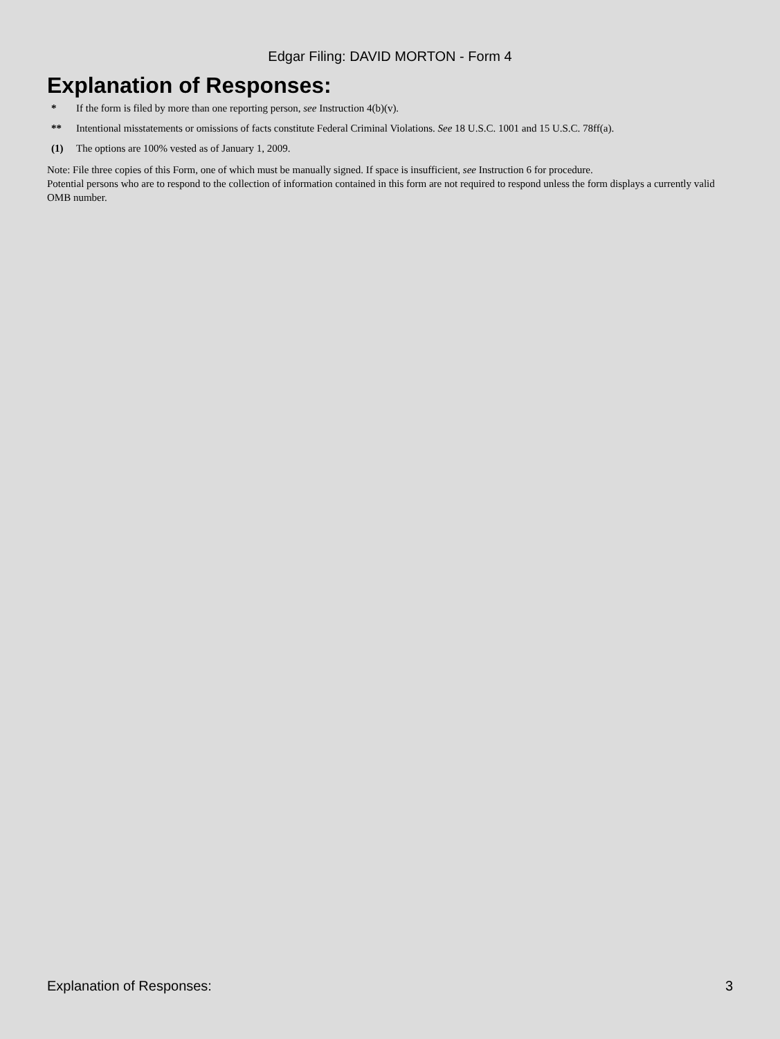Edgar Filing: DAVID MORTON - Form 4
Explanation of Responses:
* If the form is filed by more than one reporting person, see Instruction 4(b)(v).
** Intentional misstatements or omissions of facts constitute Federal Criminal Violations. See 18 U.S.C. 1001 and 15 U.S.C. 78ff(a).
(1) The options are 100% vested as of January 1, 2009.
Note: File three copies of this Form, one of which must be manually signed. If space is insufficient, see Instruction 6 for procedure.
Potential persons who are to respond to the collection of information contained in this form are not required to respond unless the form displays a currently valid OMB number.
Explanation of Responses: 3